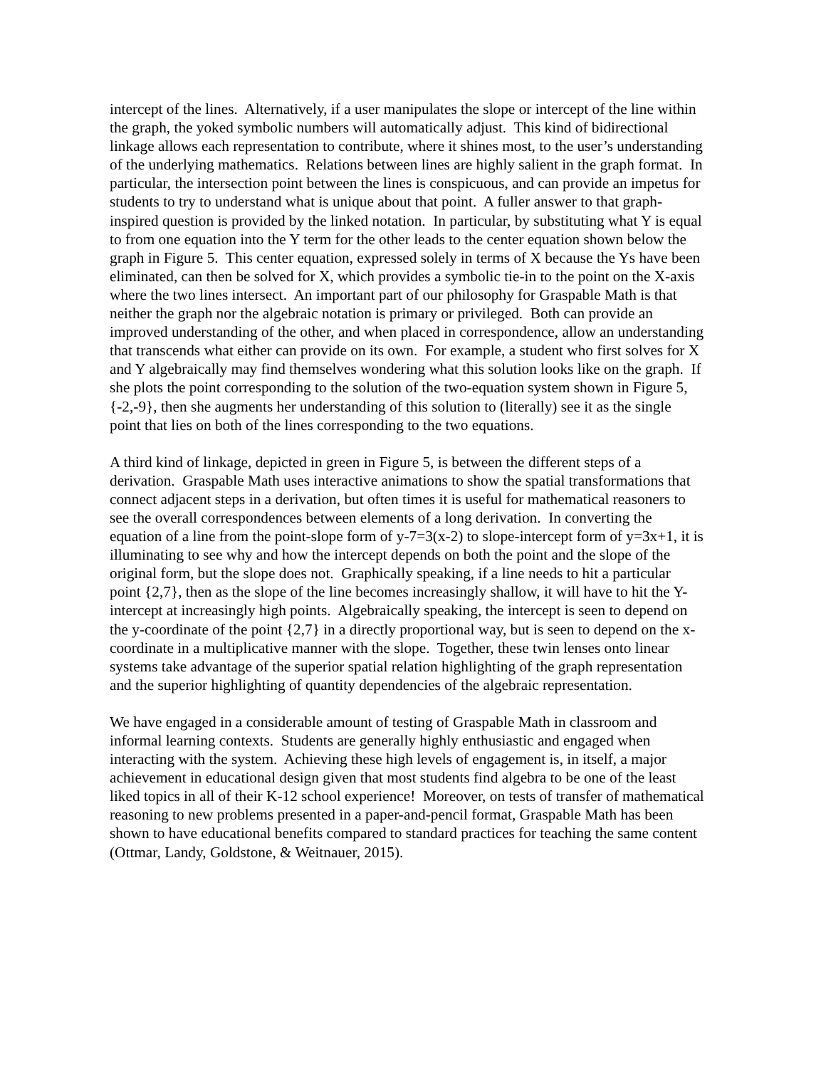intercept of the lines. Alternatively, if a user manipulates the slope or intercept of the line within the graph, the yoked symbolic numbers will automatically adjust. This kind of bidirectional linkage allows each representation to contribute, where it shines most, to the user’s understanding of the underlying mathematics. Relations between lines are highly salient in the graph format. In particular, the intersection point between the lines is conspicuous, and can provide an impetus for students to try to understand what is unique about that point. A fuller answer to that graph-inspired question is provided by the linked notation. In particular, by substituting what Y is equal to from one equation into the Y term for the other leads to the center equation shown below the graph in Figure 5. This center equation, expressed solely in terms of X because the Ys have been eliminated, can then be solved for X, which provides a symbolic tie-in to the point on the X-axis where the two lines intersect. An important part of our philosophy for Graspable Math is that neither the graph nor the algebraic notation is primary or privileged. Both can provide an improved understanding of the other, and when placed in correspondence, allow an understanding that transcends what either can provide on its own. For example, a student who first solves for X and Y algebraically may find themselves wondering what this solution looks like on the graph. If she plots the point corresponding to the solution of the two-equation system shown in Figure 5, {-2,-9}, then she augments her understanding of this solution to (literally) see it as the single point that lies on both of the lines corresponding to the two equations.
A third kind of linkage, depicted in green in Figure 5, is between the different steps of a derivation. Graspable Math uses interactive animations to show the spatial transformations that connect adjacent steps in a derivation, but often times it is useful for mathematical reasoners to see the overall correspondences between elements of a long derivation. In converting the equation of a line from the point-slope form of y-7=3(x-2) to slope-intercept form of y=3x+1, it is illuminating to see why and how the intercept depends on both the point and the slope of the original form, but the slope does not. Graphically speaking, if a line needs to hit a particular point {2,7}, then as the slope of the line becomes increasingly shallow, it will have to hit the Y-intercept at increasingly high points. Algebraically speaking, the intercept is seen to depend on the y-coordinate of the point {2,7} in a directly proportional way, but is seen to depend on the x-coordinate in a multiplicative manner with the slope. Together, these twin lenses onto linear systems take advantage of the superior spatial relation highlighting of the graph representation and the superior highlighting of quantity dependencies of the algebraic representation.
We have engaged in a considerable amount of testing of Graspable Math in classroom and informal learning contexts. Students are generally highly enthusiastic and engaged when interacting with the system. Achieving these high levels of engagement is, in itself, a major achievement in educational design given that most students find algebra to be one of the least liked topics in all of their K-12 school experience! Moreover, on tests of transfer of mathematical reasoning to new problems presented in a paper-and-pencil format, Graspable Math has been shown to have educational benefits compared to standard practices for teaching the same content (Ottmar, Landy, Goldstone, & Weitnauer, 2015).